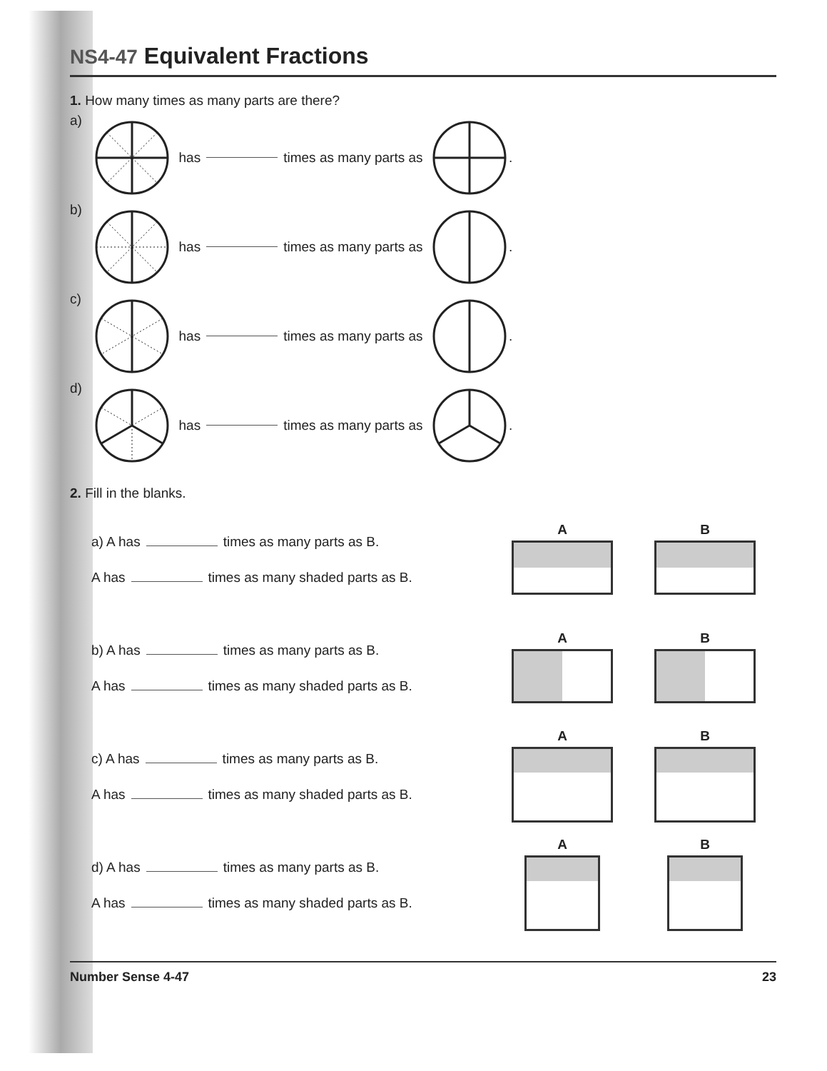NS4-47 Equivalent Fractions
1. How many times as many parts are there?
a) has times as many parts as .
b) has times as many parts as .
c) has times as many parts as .
d) has times as many parts as .
2. Fill in the blanks.
a) A has times as many parts as B.
A has times as many shaded parts as B.
A B
b) A has times as many parts as B.
A has times as many shaded parts as B.
A B
c) A has times as many parts as B.
A has times as many shaded parts as B.
A B
d) A has times as many parts as B.
A has times as many shaded parts as B.
A B
Number Sense 4-47 23